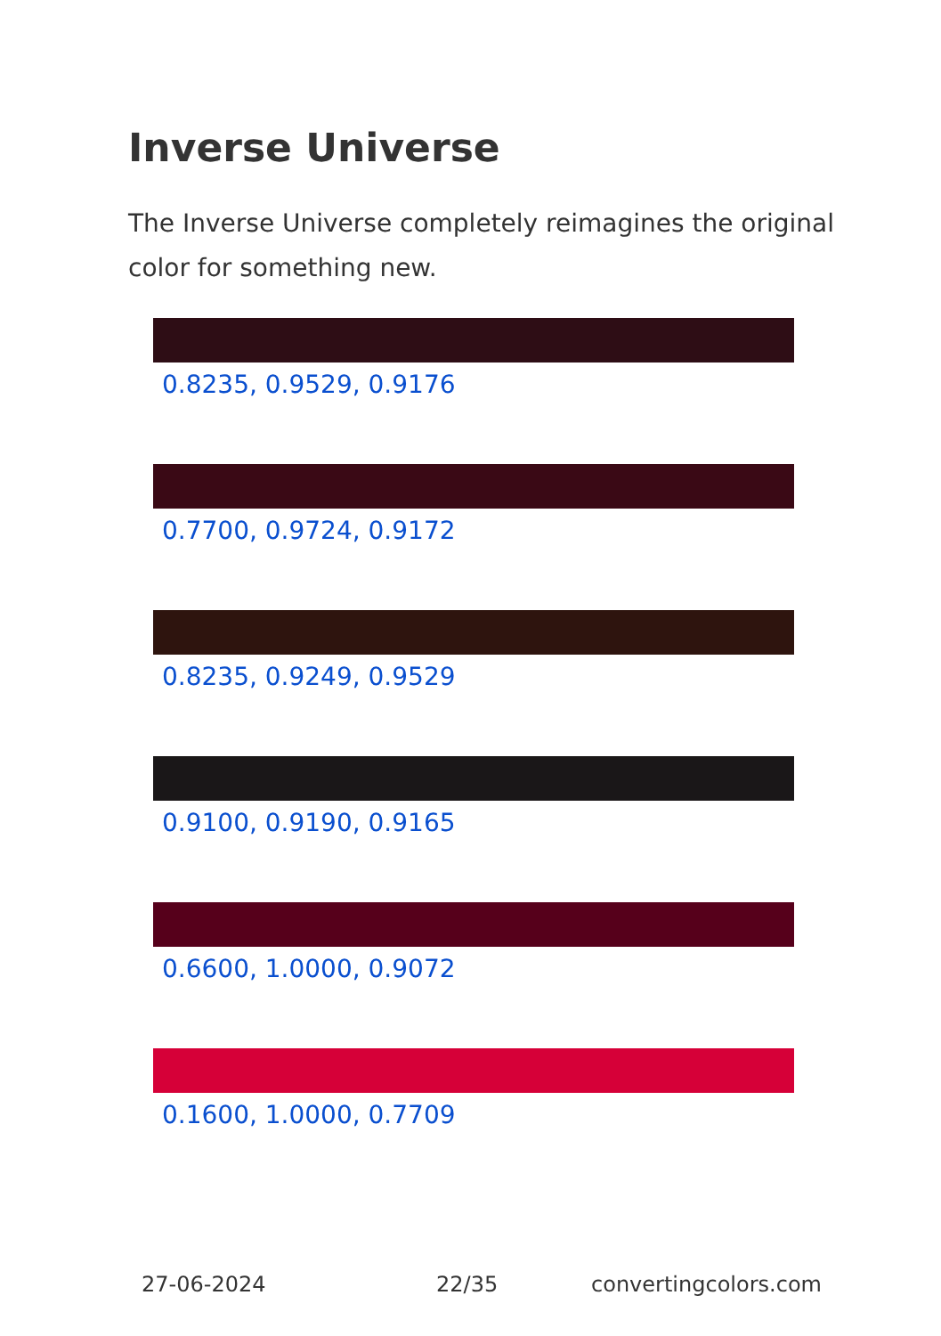Inverse Universe
The Inverse Universe completely reimagines the original color for something new.
0.8235, 0.9529, 0.9176
0.7700, 0.9724, 0.9172
0.8235, 0.9249, 0.9529
0.9100, 0.9190, 0.9165
0.6600, 1.0000, 0.9072
0.1600, 1.0000, 0.7709
27-06-2024 22/35 convertingcolors.com